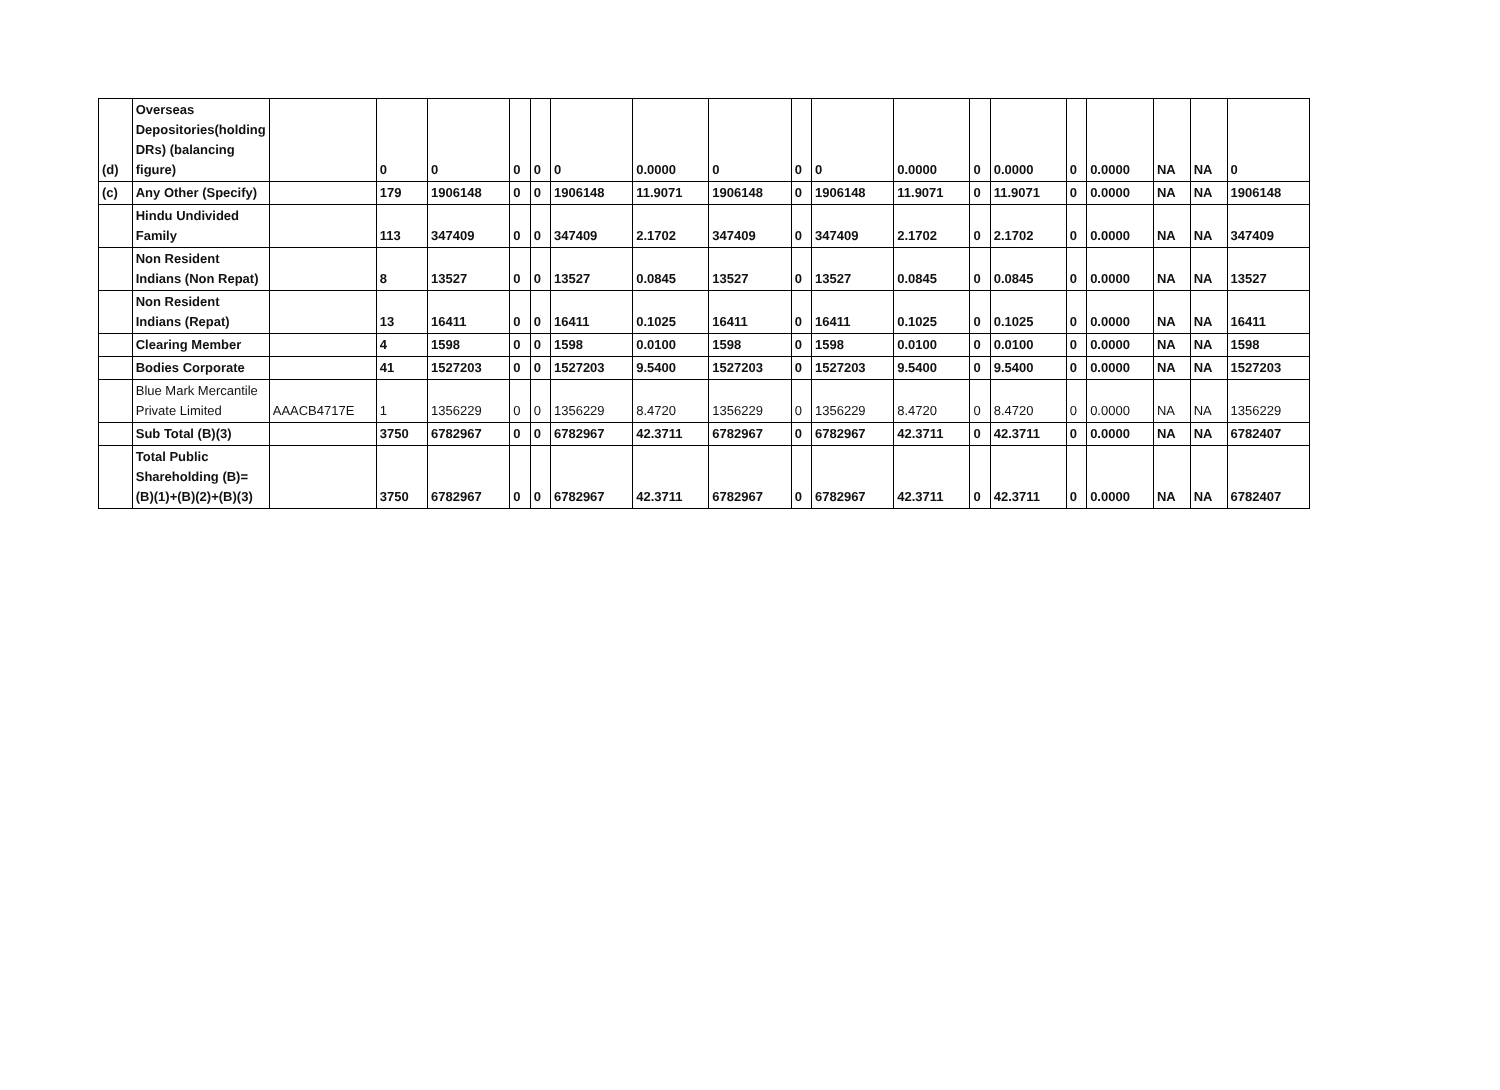| (d) | Overseas Depositories(holding DRs) (balancing figure) | | 0 | 0 | 0 | 0 | 0 | 0.0000 | 0 | 0 | 0 | 0.0000 | 0 | 0.0000 | 0 | 0.0000 | NA | NA | 0 |
| (c) | Any Other (Specify) | | 179 | 1906148 | 0 | 0 | 1906148 | 11.9071 | 1906148 | 0 | 1906148 | 11.9071 | 0 | 11.9071 | 0 | 0.0000 | NA | NA | 1906148 |
| | Hindu Undivided Family | | 113 | 347409 | 0 | 0 | 347409 | 2.1702 | 347409 | 0 | 347409 | 2.1702 | 0 | 2.1702 | 0 | 0.0000 | NA | NA | 347409 |
| | Non Resident Indians (Non Repat) | | 8 | 13527 | 0 | 0 | 13527 | 0.0845 | 13527 | 0 | 13527 | 0.0845 | 0 | 0.0845 | 0 | 0.0000 | NA | NA | 13527 |
| | Non Resident Indians (Repat) | | 13 | 16411 | 0 | 0 | 16411 | 0.1025 | 16411 | 0 | 16411 | 0.1025 | 0 | 0.1025 | 0 | 0.0000 | NA | NA | 16411 |
| | Clearing Member | | 4 | 1598 | 0 | 0 | 1598 | 0.0100 | 1598 | 0 | 1598 | 0.0100 | 0 | 0.0100 | 0 | 0.0000 | NA | NA | 1598 |
| | Bodies Corporate | | 41 | 1527203 | 0 | 0 | 1527203 | 9.5400 | 1527203 | 0 | 1527203 | 9.5400 | 0 | 9.5400 | 0 | 0.0000 | NA | NA | 1527203 |
| | Blue Mark Mercantile Private Limited | AAACB4717E | 1 | 1356229 | 0 | 0 | 1356229 | 8.4720 | 1356229 | 0 | 1356229 | 8.4720 | 0 | 8.4720 | 0 | 0.0000 | NA | NA | 1356229 |
| | Sub Total (B)(3) | | 3750 | 6782967 | 0 | 0 | 6782967 | 42.3711 | 6782967 | 0 | 6782967 | 42.3711 | 0 | 42.3711 | 0 | 0.0000 | NA | NA | 6782407 |
| | Total Public Shareholding (B)= (B)(1)+(B)(2)+(B)(3) | | 3750 | 6782967 | 0 | 0 | 6782967 | 42.3711 | 6782967 | 0 | 6782967 | 42.3711 | 0 | 42.3711 | 0 | 0.0000 | NA | NA | 6782407 |